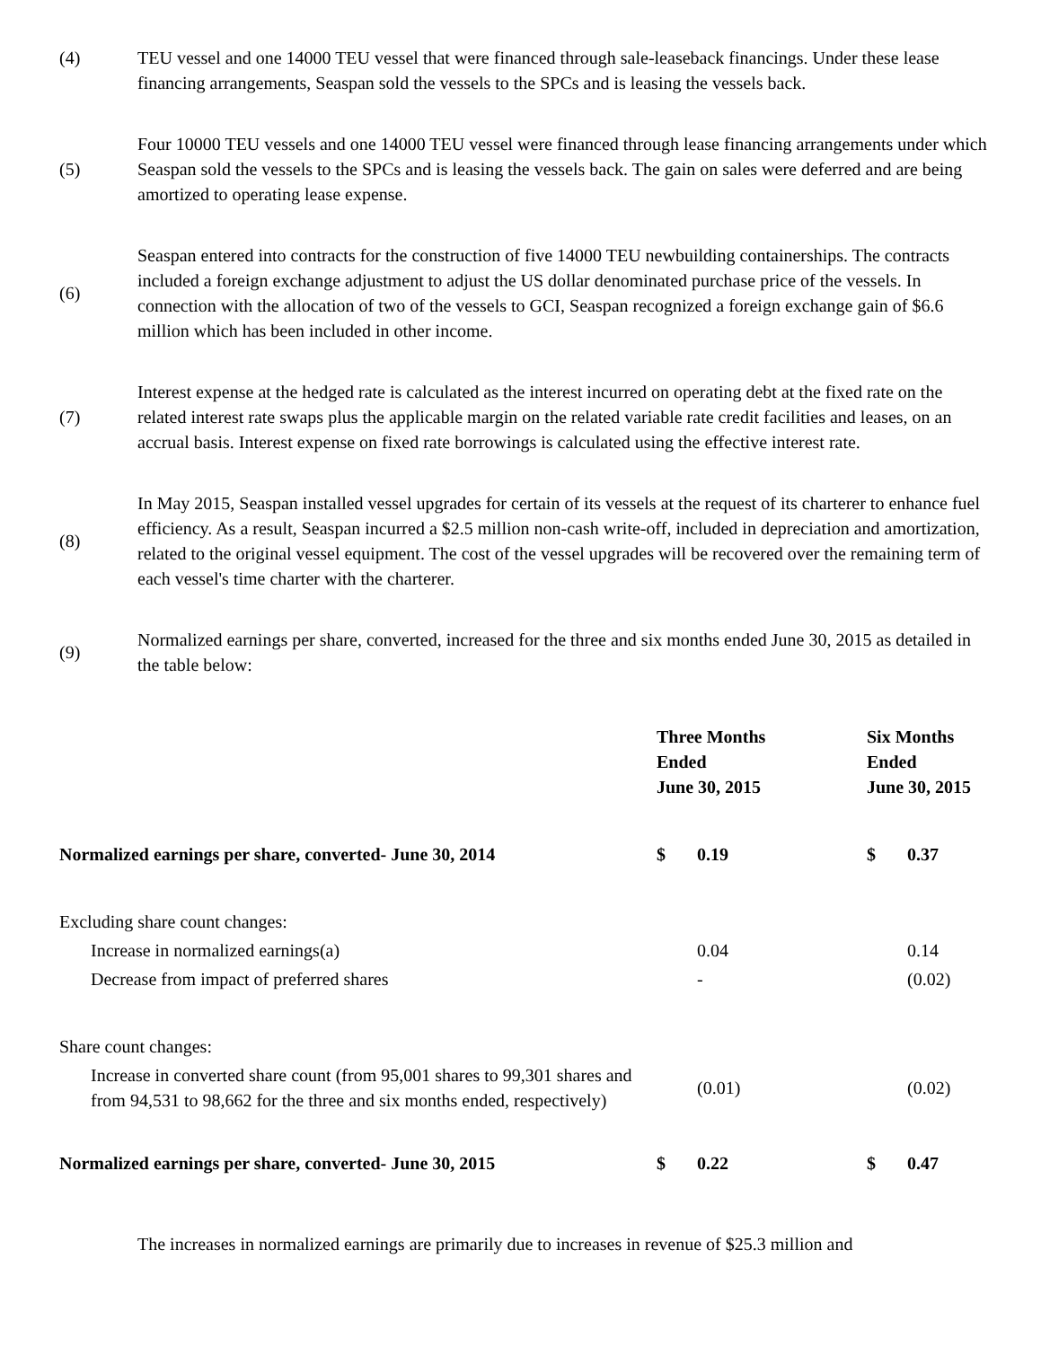(4) TEU vessel and one 14000 TEU vessel that were financed through sale-leaseback financings. Under these lease financing arrangements, Seaspan sold the vessels to the SPCs and is leasing the vessels back.
(5)
Four 10000 TEU vessels and one 14000 TEU vessel were financed through lease financing arrangements under which Seaspan sold the vessels to the SPCs and is leasing the vessels back. The gain on sales were deferred and are being amortized to operating lease expense.
(6)
Seaspan entered into contracts for the construction of five 14000 TEU newbuilding containerships. The contracts included a foreign exchange adjustment to adjust the US dollar denominated purchase price of the vessels. In connection with the allocation of two of the vessels to GCI, Seaspan recognized a foreign exchange gain of $6.6 million which has been included in other income.
(7)
Interest expense at the hedged rate is calculated as the interest incurred on operating debt at the fixed rate on the related interest rate swaps plus the applicable margin on the related variable rate credit facilities and leases, on an accrual basis. Interest expense on fixed rate borrowings is calculated using the effective interest rate.
(8)
In May 2015, Seaspan installed vessel upgrades for certain of its vessels at the request of its charterer to enhance fuel efficiency. As a result, Seaspan incurred a $2.5 million non-cash write-off, included in depreciation and amortization, related to the original vessel equipment. The cost of the vessel upgrades will be recovered over the remaining term of each vessel's time charter with the charterer.
(9)
Normalized earnings per share, converted, increased for the three and six months ended June 30, 2015 as detailed in the table below:
| | Three Months Ended June 30, 2015 | | Six Months Ended June 30, 2015 | |
| --- | --- | --- | --- | --- |
| Normalized earnings per share, converted- June 30, 2014 | $ | 0.19 | $ | 0.37 |
| Excluding share count changes: | | | | |
| Increase in normalized earnings(a) | | 0.04 | | 0.14 |
| Decrease from impact of preferred shares | | - | | (0.02) |
| Share count changes: | | | | |
| Increase in converted share count (from 95,001 shares to 99,301 shares and from 94,531 to 98,662 for the three and six months ended, respectively) | | (0.01) | | (0.02) |
| Normalized earnings per share, converted- June 30, 2015 | $ | 0.22 | $ | 0.47 |
The increases in normalized earnings are primarily due to increases in revenue of $25.3 million and